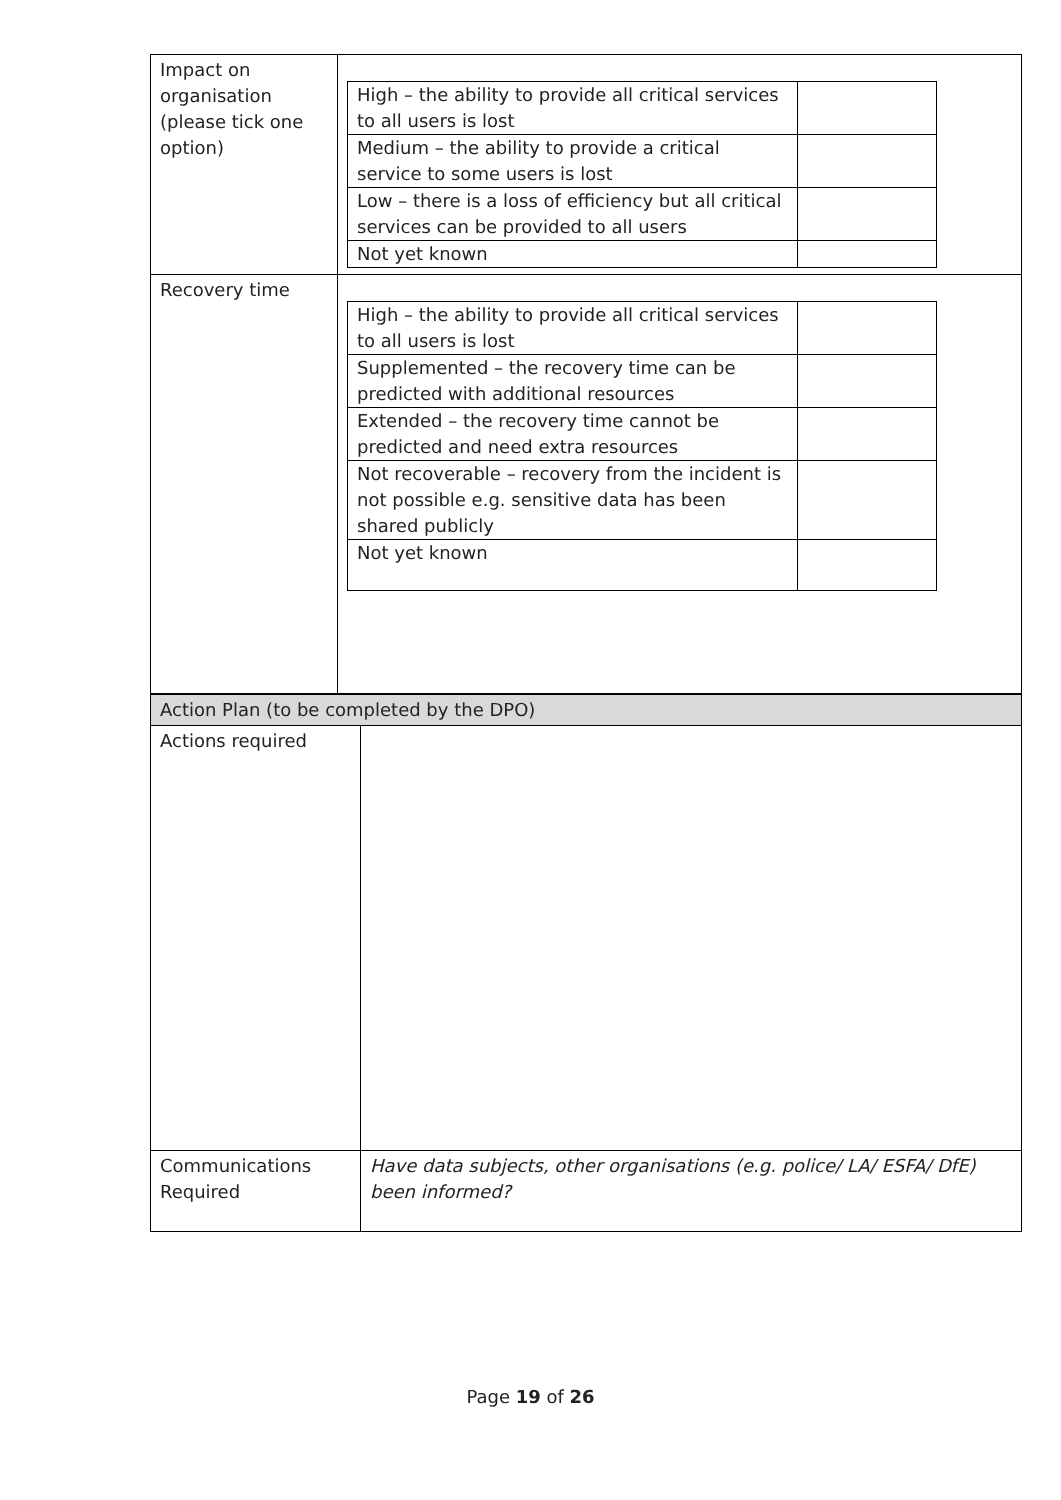| Impact on organisation (please tick one option) | / High – the ability to provide all critical services to all users is lost / / / Medium – the ability to provide a critical service to some users is lost / / / Low – there is a loss of efficiency but all critical services can be provided to all users / / / Not yet known / / |
| Recovery time | / High – the ability to provide all critical services to all users is lost / / / Supplemented – the recovery time can be predicted with additional resources / / / Extended – the recovery time cannot be predicted and need extra resources / / / Not recoverable – recovery from the incident is not possible e.g. sensitive data has been shared publicly / / / Not yet known / / |
| Action Plan (to be completed by the DPO) | |
| Actions required | |
| Communications Required | Have data subjects, other organisations (e.g. police/ LA/ ESFA/ DfE) been informed? |
Page 19 of 26